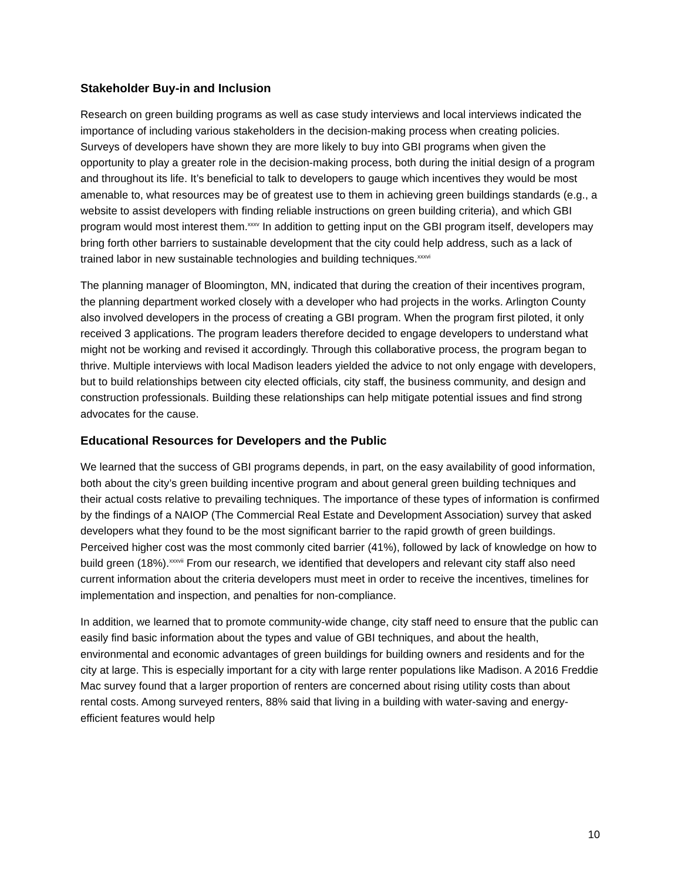Stakeholder Buy-in and Inclusion
Research on green building programs as well as case study interviews and local interviews indicated the importance of including various stakeholders in the decision-making process when creating policies. Surveys of developers have shown they are more likely to buy into GBI programs when given the opportunity to play a greater role in the decision-making process, both during the initial design of a program and throughout its life. It’s beneficial to talk to developers to gauge which incentives they would be most amenable to, what resources may be of greatest use to them in achieving green buildings standards (e.g., a website to assist developers with finding reliable instructions on green building criteria), and which GBI program would most interest them.<sup>xxxv</sup> In addition to getting input on the GBI program itself, developers may bring forth other barriers to sustainable development that the city could help address, such as a lack of trained labor in new sustainable technologies and building techniques.<sup>xxxvi</sup>
The planning manager of Bloomington, MN, indicated that during the creation of their incentives program, the planning department worked closely with a developer who had projects in the works. Arlington County also involved developers in the process of creating a GBI program. When the program first piloted, it only received 3 applications. The program leaders therefore decided to engage developers to understand what might not be working and revised it accordingly. Through this collaborative process, the program began to thrive. Multiple interviews with local Madison leaders yielded the advice to not only engage with developers, but to build relationships between city elected officials, city staff, the business community, and design and construction professionals. Building these relationships can help mitigate potential issues and find strong advocates for the cause.
Educational Resources for Developers and the Public
We learned that the success of GBI programs depends, in part, on the easy availability of good information, both about the city’s green building incentive program and about general green building techniques and their actual costs relative to prevailing techniques. The importance of these types of information is confirmed by the findings of a NAIOP (The Commercial Real Estate and Development Association) survey that asked developers what they found to be the most significant barrier to the rapid growth of green buildings. Perceived higher cost was the most commonly cited barrier (41%), followed by lack of knowledge on how to build green (18%).<sup>xxxvii</sup> From our research, we identified that developers and relevant city staff also need current information about the criteria developers must meet in order to receive the incentives, timelines for implementation and inspection, and penalties for non-compliance.
In addition, we learned that to promote community-wide change, city staff need to ensure that the public can easily find basic information about the types and value of GBI techniques, and about the health, environmental and economic advantages of green buildings for building owners and residents and for the city at large. This is especially important for a city with large renter populations like Madison. A 2016 Freddie Mac survey found that a larger proportion of renters are concerned about rising utility costs than about rental costs. Among surveyed renters, 88% said that living in a building with water-saving and energy-efficient features would help
10